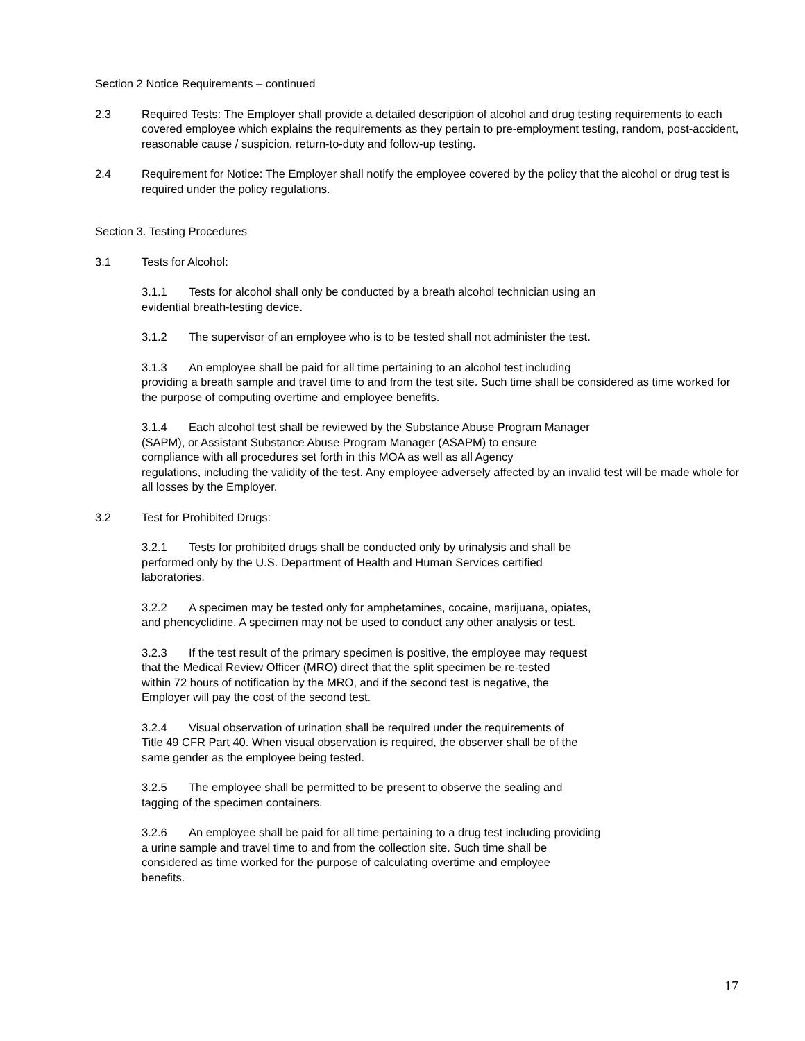Section 2 Notice Requirements – continued
2.3 Required Tests: The Employer shall provide a detailed description of alcohol and drug testing requirements to each covered employee which explains the requirements as they pertain to pre-employment testing, random, post-accident, reasonable cause / suspicion, return-to-duty and follow-up testing.
2.4 Requirement for Notice: The Employer shall notify the employee covered by the policy that the alcohol or drug test is required under the policy regulations.
Section 3. Testing Procedures
3.1 Tests for Alcohol:
3.1.1 Tests for alcohol shall only be conducted by a breath alcohol technician using an
evidential breath-testing device.
3.1.2 The supervisor of an employee who is to be tested shall not administer the test.
3.1.3 An employee shall be paid for all time pertaining to an alcohol test including
providing a breath sample and travel time to and from the test site. Such time shall be considered as time worked for the purpose of computing overtime and employee benefits.
3.1.4 Each alcohol test shall be reviewed by the Substance Abuse Program Manager
(SAPM), or Assistant Substance Abuse Program Manager (ASAPM) to ensure
compliance with all procedures set forth in this MOA as well as all Agency
regulations, including the validity of the test. Any employee adversely affected by an invalid test will be made whole for all losses by the Employer.
3.2 Test for Prohibited Drugs:
3.2.1 Tests for prohibited drugs shall be conducted only by urinalysis and shall be
performed only by the U.S. Department of Health and Human Services certified
laboratories.
3.2.2 A specimen may be tested only for amphetamines, cocaine, marijuana, opiates,
and phencyclidine. A specimen may not be used to conduct any other analysis or test.
3.2.3 If the test result of the primary specimen is positive, the employee may request
that the Medical Review Officer (MRO) direct that the split specimen be re-tested
within 72 hours of notification by the MRO, and if the second test is negative, the
Employer will pay the cost of the second test.
3.2.4 Visual observation of urination shall be required under the requirements of
Title 49 CFR Part 40. When visual observation is required, the observer shall be of the
same gender as the employee being tested.
3.2.5 The employee shall be permitted to be present to observe the sealing and
tagging of the specimen containers.
3.2.6 An employee shall be paid for all time pertaining to a drug test including providing
a urine sample and travel time to and from the collection site. Such time shall be
considered as time worked for the purpose of calculating overtime and employee
benefits.
17